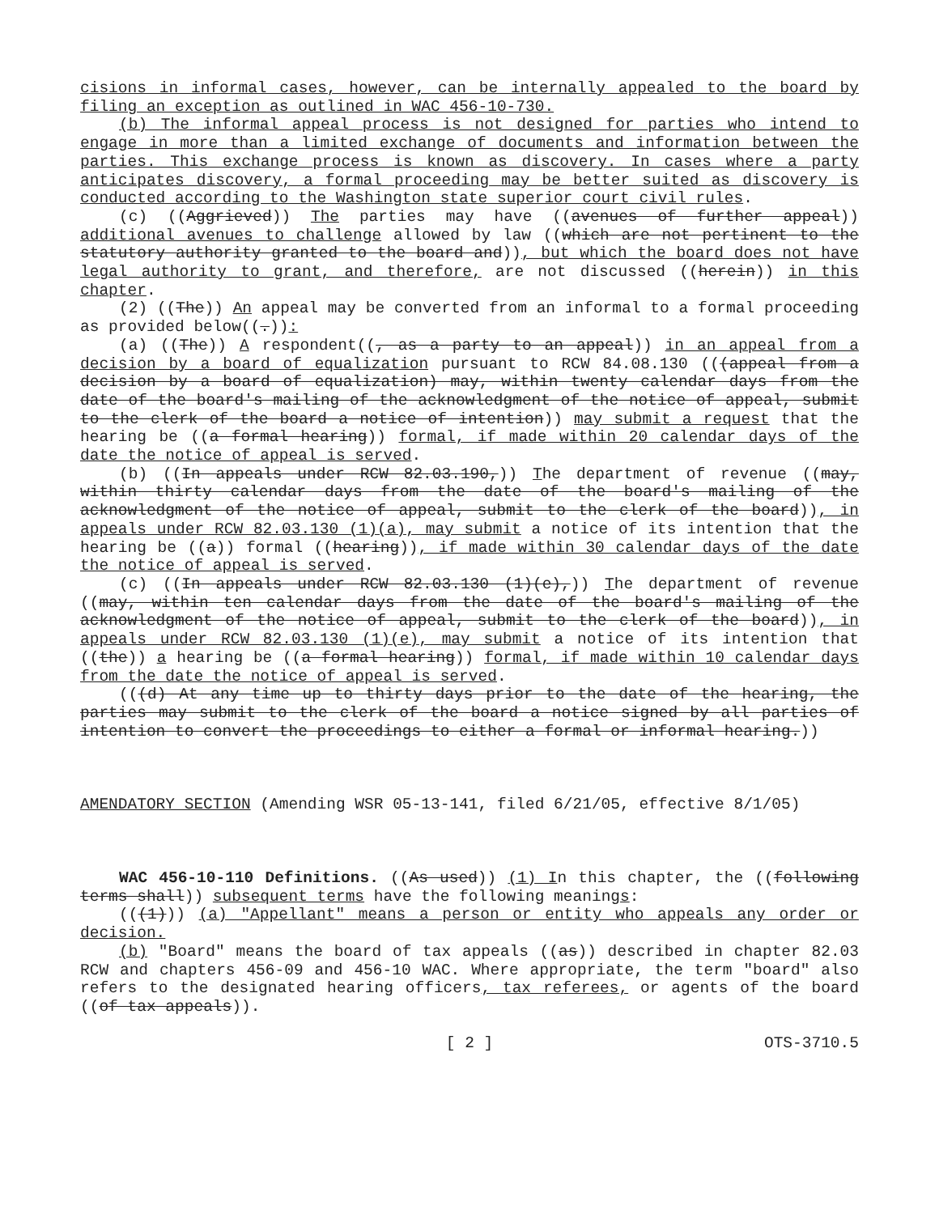cisions in informal cases, however, can be internally appealed to the board by filing an exception as outlined in WAC 456-10-730.
(b) The informal appeal process is not designed for parties who intend to engage in more than a limited exchange of documents and information between the parties. This exchange process is known as discovery. In cases where a party anticipates discovery, a formal proceeding may be better suited as discovery is conducted according to the Washington state superior court civil rules.
(c) ((Aggrieved)) The parties may have ((avenues of further appeal)) additional avenues to challenge allowed by law ((which are not pertinent to the statutory authority granted to the board and)), but which the board does not have legal authority to grant, and therefore, are not discussed ((herein)) in this chapter.
(2) ((The)) An appeal may be converted from an informal to a formal proceeding as provided below((.)):
(a) ((The)) A respondent((, as a party to an appeal)) in an appeal from a decision by a board of equalization pursuant to RCW 84.08.130 (((appeal from a decision by a board of equalization) may, within twenty calendar days from the date of the board's mailing of the acknowledgment of the notice of appeal, submit to the clerk of the board a notice of intention)) may submit a request that the hearing be ((a formal hearing)) formal, if made within 20 calendar days of the date the notice of appeal is served.
(b) ((In appeals under RCW 82.03.190,)) The department of revenue ((may, within thirty calendar days from the date of the board's mailing of the acknowledgment of the notice of appeal, submit to the clerk of the board)), in appeals under RCW 82.03.130 (1)(a), may submit a notice of its intention that the hearing be ((a)) formal ((hearing)), if made within 30 calendar days of the date the notice of appeal is served.
(c) ((In appeals under RCW 82.03.130 (1)(e),)) The department of revenue ((may, within ten calendar days from the date of the board's mailing of the acknowledgment of the notice of appeal, submit to the clerk of the board)), in appeals under RCW 82.03.130 (1)(e), may submit a notice of its intention that ((the)) a hearing be ((a formal hearing)) formal, if made within 10 calendar days from the date the notice of appeal is served.
(((d) At any time up to thirty days prior to the date of the hearing, the parties may submit to the clerk of the board a notice signed by all parties of intention to convert the proceedings to either a formal or informal hearing.))
AMENDATORY SECTION (Amending WSR 05-13-141, filed 6/21/05, effective 8/1/05)
WAC 456-10-110 Definitions. ((As used)) (1) In this chapter, the ((following terms shall)) subsequent terms have the following meanings:
(((1))) (a) "Appellant" means a person or entity who appeals any order or decision.
(b) "Board" means the board of tax appeals ((as)) described in chapter 82.03 RCW and chapters 456-09 and 456-10 WAC. Where appropriate, the term "board" also refers to the designated hearing officers, tax referees, or agents of the board ((of tax appeals)).
[ 2 ] OTS-3710.5